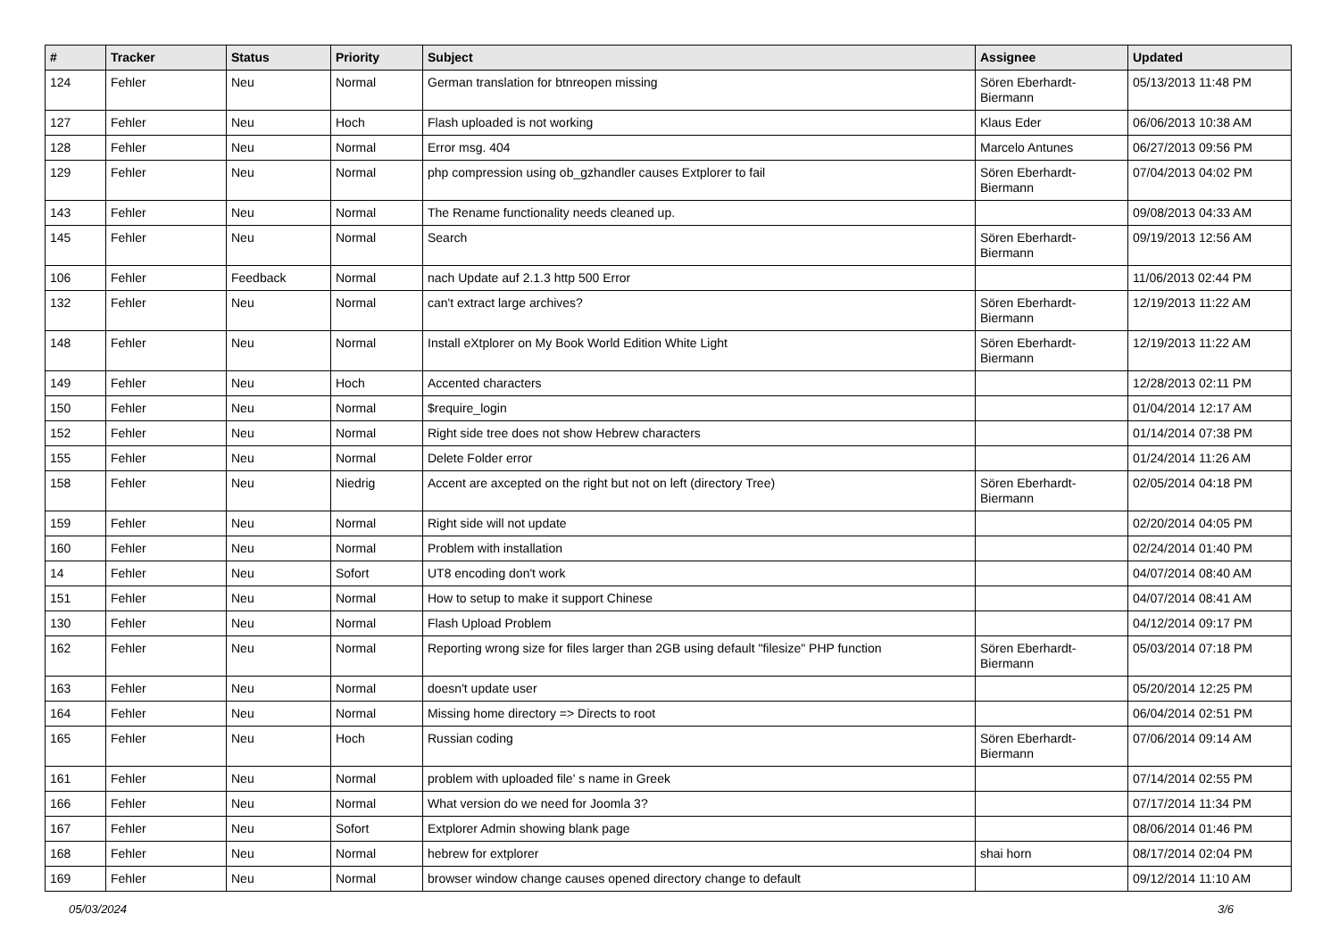| # | Tracker | Status | Priority | Subject | Assignee | Updated |
| --- | --- | --- | --- | --- | --- | --- |
| 124 | Fehler | Neu | Normal | German translation for btnreopen missing | Sören Eberhardt-Biermann | 05/13/2013 11:48 PM |
| 127 | Fehler | Neu | Hoch | Flash uploaded is not working | Klaus Eder | 06/06/2013 10:38 AM |
| 128 | Fehler | Neu | Normal | Error msg. 404 | Marcelo Antunes | 06/27/2013 09:56 PM |
| 129 | Fehler | Neu | Normal | php compression using ob_gzhandler causes Extplorer to fail | Sören Eberhardt-Biermann | 07/04/2013 04:02 PM |
| 143 | Fehler | Neu | Normal | The Rename functionality needs cleaned up. | | 09/08/2013 04:33 AM |
| 145 | Fehler | Neu | Normal | Search | Sören Eberhardt-Biermann | 09/19/2013 12:56 AM |
| 106 | Fehler | Feedback | Normal | nach Update auf 2.1.3 http 500 Error | | 11/06/2013 02:44 PM |
| 132 | Fehler | Neu | Normal | can't extract large archives? | Sören Eberhardt-Biermann | 12/19/2013 11:22 AM |
| 148 | Fehler | Neu | Normal | Install eXtplorer on My Book World Edition White Light | Sören Eberhardt-Biermann | 12/19/2013 11:22 AM |
| 149 | Fehler | Neu | Hoch | Accented characters | | 12/28/2013 02:11 PM |
| 150 | Fehler | Neu | Normal | $require_login | | 01/04/2014 12:17 AM |
| 152 | Fehler | Neu | Normal | Right side tree does not show Hebrew characters | | 01/14/2014 07:38 PM |
| 155 | Fehler | Neu | Normal | Delete Folder error | | 01/24/2014 11:26 AM |
| 158 | Fehler | Neu | Niedrig | Accent are axcepted on the right but not on left (directory Tree) | Sören Eberhardt-Biermann | 02/05/2014 04:18 PM |
| 159 | Fehler | Neu | Normal | Right side will not update | | 02/20/2014 04:05 PM |
| 160 | Fehler | Neu | Normal | Problem with installation | | 02/24/2014 01:40 PM |
| 14 | Fehler | Neu | Sofort | UT8 encoding don't work | | 04/07/2014 08:40 AM |
| 151 | Fehler | Neu | Normal | How to setup to make it support Chinese | | 04/07/2014 08:41 AM |
| 130 | Fehler | Neu | Normal | Flash Upload Problem | | 04/12/2014 09:17 PM |
| 162 | Fehler | Neu | Normal | Reporting wrong size for files larger than 2GB using default "filesize" PHP function | Sören Eberhardt-Biermann | 05/03/2014 07:18 PM |
| 163 | Fehler | Neu | Normal | doesn't update user | | 05/20/2014 12:25 PM |
| 164 | Fehler | Neu | Normal | Missing home directory => Directs to root | | 06/04/2014 02:51 PM |
| 165 | Fehler | Neu | Hoch | Russian coding | Sören Eberhardt-Biermann | 07/06/2014 09:14 AM |
| 161 | Fehler | Neu | Normal | problem with uploaded file' s name in Greek | | 07/14/2014 02:55 PM |
| 166 | Fehler | Neu | Normal | What version do we need for Joomla 3? | | 07/17/2014 11:34 PM |
| 167 | Fehler | Neu | Sofort | Extplorer Admin showing blank page | | 08/06/2014 01:46 PM |
| 168 | Fehler | Neu | Normal | hebrew for extplorer | shai horn | 08/17/2014 02:04 PM |
| 169 | Fehler | Neu | Normal | browser window change causes opened directory change to default | | 09/12/2014 11:10 AM |
05/03/2024 3/6